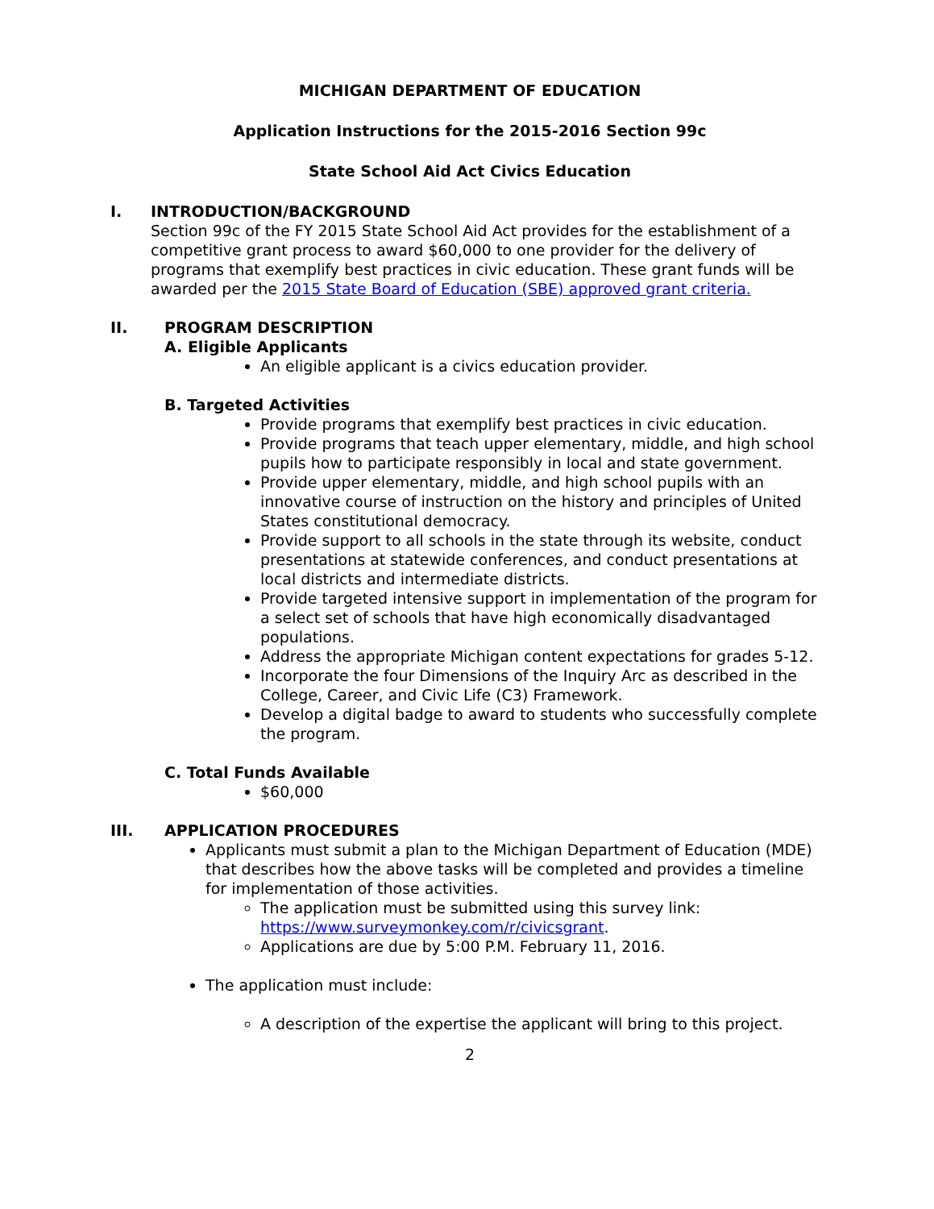MICHIGAN DEPARTMENT OF EDUCATION
Application Instructions for the 2015-2016 Section 99c
State School Aid Act Civics Education
I. INTRODUCTION/BACKGROUND
Section 99c of the FY 2015 State School Aid Act provides for the establishment of a competitive grant process to award $60,000 to one provider for the delivery of programs that exemplify best practices in civic education. These grant funds will be awarded per the 2015 State Board of Education (SBE) approved grant criteria.
II. PROGRAM DESCRIPTION
A. Eligible Applicants
An eligible applicant is a civics education provider.
B. Targeted Activities
Provide programs that exemplify best practices in civic education.
Provide programs that teach upper elementary, middle, and high school pupils how to participate responsibly in local and state government.
Provide upper elementary, middle, and high school pupils with an innovative course of instruction on the history and principles of United States constitutional democracy.
Provide support to all schools in the state through its website, conduct presentations at statewide conferences, and conduct presentations at local districts and intermediate districts.
Provide targeted intensive support in implementation of the program for a select set of schools that have high economically disadvantaged populations.
Address the appropriate Michigan content expectations for grades 5-12.
Incorporate the four Dimensions of the Inquiry Arc as described in the College, Career, and Civic Life (C3) Framework.
Develop a digital badge to award to students who successfully complete the program.
C. Total Funds Available
$60,000
III. APPLICATION PROCEDURES
Applicants must submit a plan to the Michigan Department of Education (MDE) that describes how the above tasks will be completed and provides a timeline for implementation of those activities.
The application must be submitted using this survey link: https://www.surveymonkey.com/r/civicsgrant.
Applications are due by 5:00 P.M. February 11, 2016.
The application must include:
A description of the expertise the applicant will bring to this project.
2